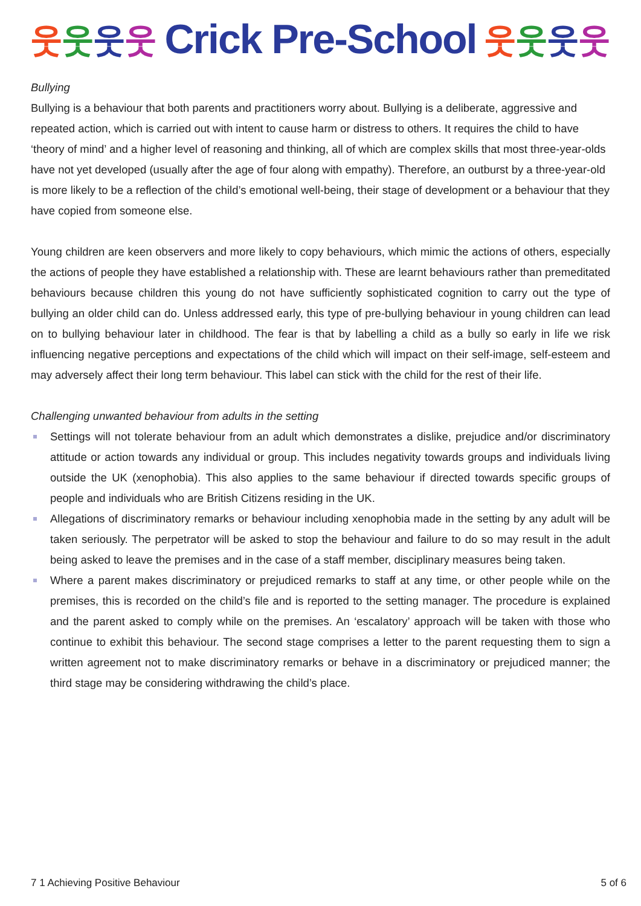웃웃웃웃 Crick Pre-School 웃웃웃웃
Bullying
Bullying is a behaviour that both parents and practitioners worry about. Bullying is a deliberate, aggressive and repeated action, which is carried out with intent to cause harm or distress to others. It requires the child to have ‘theory of mind’ and a higher level of reasoning and thinking, all of which are complex skills that most three-year-olds have not yet developed (usually after the age of four along with empathy). Therefore, an outburst by a three-year-old is more likely to be a reflection of the child’s emotional well-being, their stage of development or a behaviour that they have copied from someone else.
Young children are keen observers and more likely to copy behaviours, which mimic the actions of others, especially the actions of people they have established a relationship with. These are learnt behaviours rather than premeditated behaviours because children this young do not have sufficiently sophisticated cognition to carry out the type of bullying an older child can do. Unless addressed early, this type of pre-bullying behaviour in young children can lead on to bullying behaviour later in childhood. The fear is that by labelling a child as a bully so early in life we risk influencing negative perceptions and expectations of the child which will impact on their self-image, self-esteem and may adversely affect their long term behaviour. This label can stick with the child for the rest of their life.
Challenging unwanted behaviour from adults in the setting
Settings will not tolerate behaviour from an adult which demonstrates a dislike, prejudice and/or discriminatory attitude or action towards any individual or group. This includes negativity towards groups and individuals living outside the UK (xenophobia). This also applies to the same behaviour if directed towards specific groups of people and individuals who are British Citizens residing in the UK.
Allegations of discriminatory remarks or behaviour including xenophobia made in the setting by any adult will be taken seriously. The perpetrator will be asked to stop the behaviour and failure to do so may result in the adult being asked to leave the premises and in the case of a staff member, disciplinary measures being taken.
Where a parent makes discriminatory or prejudiced remarks to staff at any time, or other people while on the premises, this is recorded on the child’s file and is reported to the setting manager. The procedure is explained and the parent asked to comply while on the premises. An ‘escalatory’ approach will be taken with those who continue to exhibit this behaviour. The second stage comprises a letter to the parent requesting them to sign a written agreement not to make discriminatory remarks or behave in a discriminatory or prejudiced manner; the third stage may be considering withdrawing the child’s place.
7 1 Achieving Positive Behaviour 5 of 6